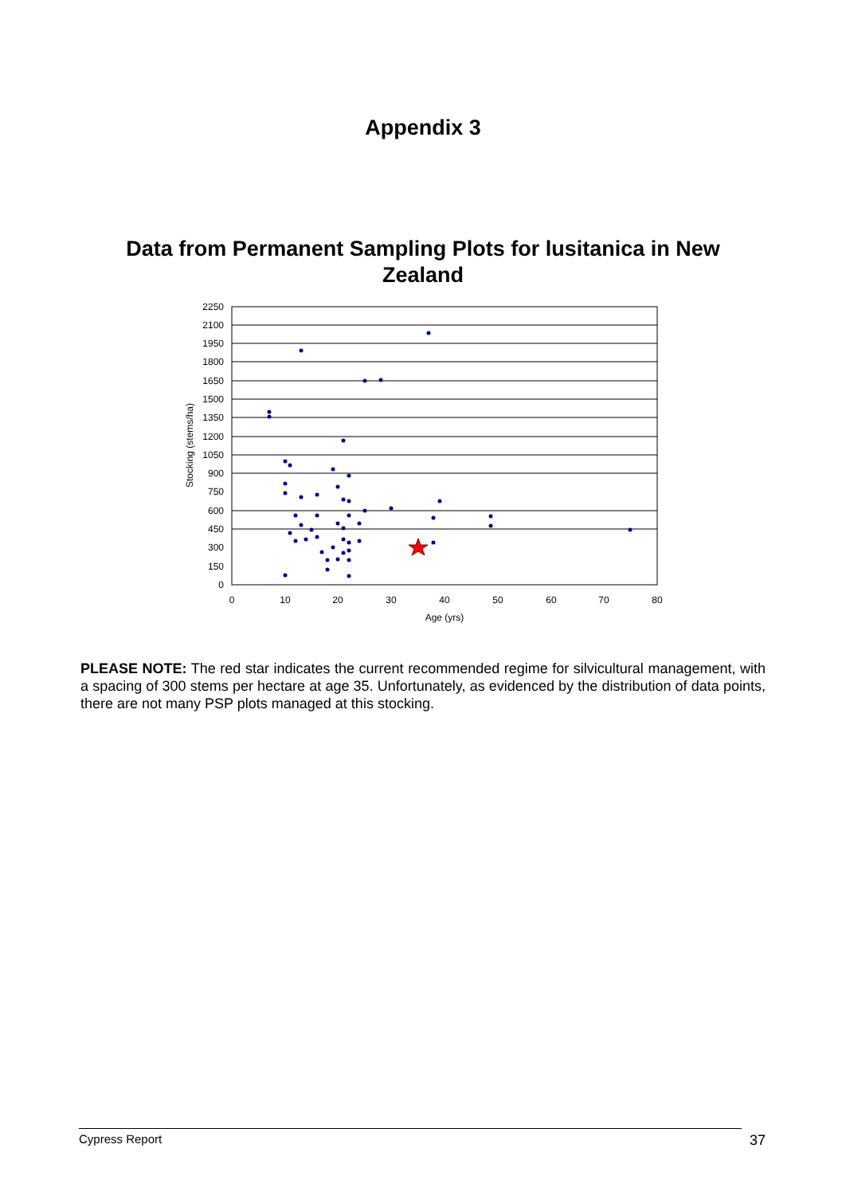Appendix 3
Data from Permanent Sampling Plots for lusitanica in New Zealand
2250
2100
1950
1800
1650
1500
1350
1200
1050
900
750
600
450
300
150
0
0
10
20
30
40
50
60
70
80
Age (yrs)
Stocking (stems/ha)
PLEASE NOTE: The red star indicates the current recommended regime for silvicultural management, with a spacing of 300 stems per hectare at age 35. Unfortunately, as evidenced by the distribution of data points, there are not many PSP plots managed at this stocking.
Cypress Report 37